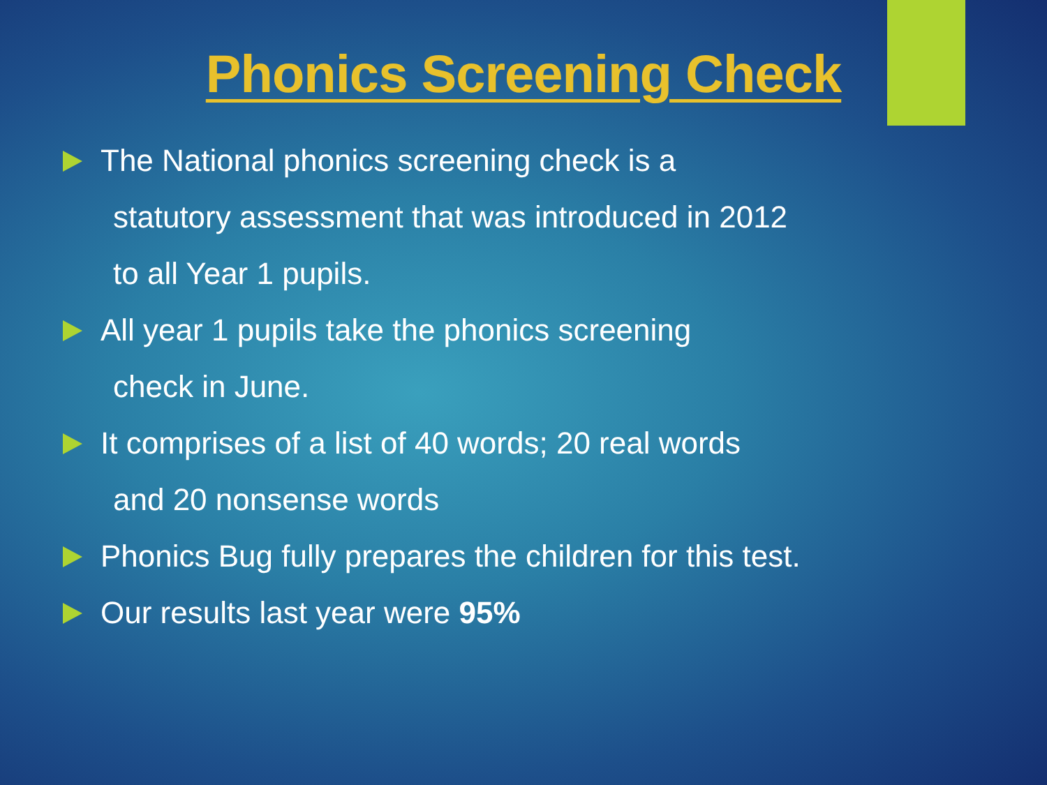Phonics Screening Check
The National phonics screening check is a
statutory assessment that was introduced in 2012
to all Year 1 pupils.
All year 1 pupils take the phonics screening
check in June.
It comprises of a list of 40 words; 20 real words
and 20 nonsense words
Phonics Bug fully prepares the children for this test.
Our results last year were 95%